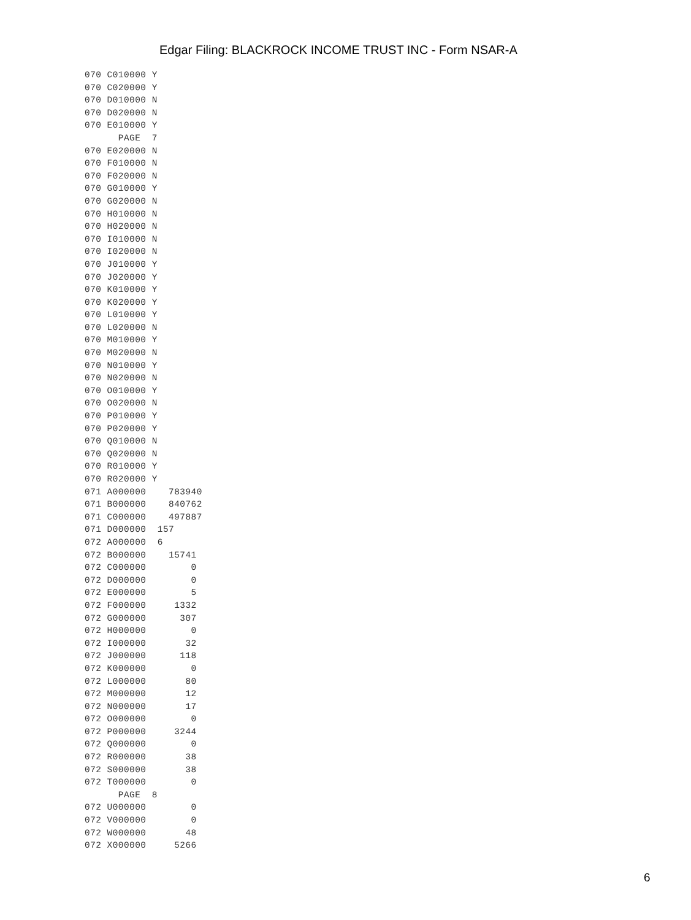Edgar Filing: BLACKROCK INCOME TRUST INC - Form NSAR-A
070 C010000 Y
070 C020000 Y
070 D010000 N
070 D020000 N
070 E010000 Y
      PAGE  7
070 E020000 N
070 F010000 N
070 F020000 N
070 G010000 Y
070 G020000 N
070 H010000 N
070 H020000 N
070 I010000 N
070 I020000 N
070 J010000 Y
070 J020000 Y
070 K010000 Y
070 K020000 Y
070 L010000 Y
070 L020000 N
070 M010000 Y
070 M020000 N
070 N010000 Y
070 N020000 N
070 O010000 Y
070 O020000 N
070 P010000 Y
070 P020000 Y
070 Q010000 N
070 Q020000 N
070 R010000 Y
070 R020000 Y
071 A000000    783940
071 B000000    840762
071 C000000    497887
071 D000000  157
072 A000000  6
072 B000000    15741
072 C000000        0
072 D000000        0
072 E000000        5
072 F000000     1332
072 G000000      307
072 H000000        0
072 I000000       32
072 J000000      118
072 K000000        0
072 L000000       80
072 M000000       12
072 N000000       17
072 O000000        0
072 P000000     3244
072 Q000000        0
072 R000000       38
072 S000000       38
072 T000000        0
      PAGE  8
072 U000000        0
072 V000000        0
072 W000000       48
072 X000000     5266
6